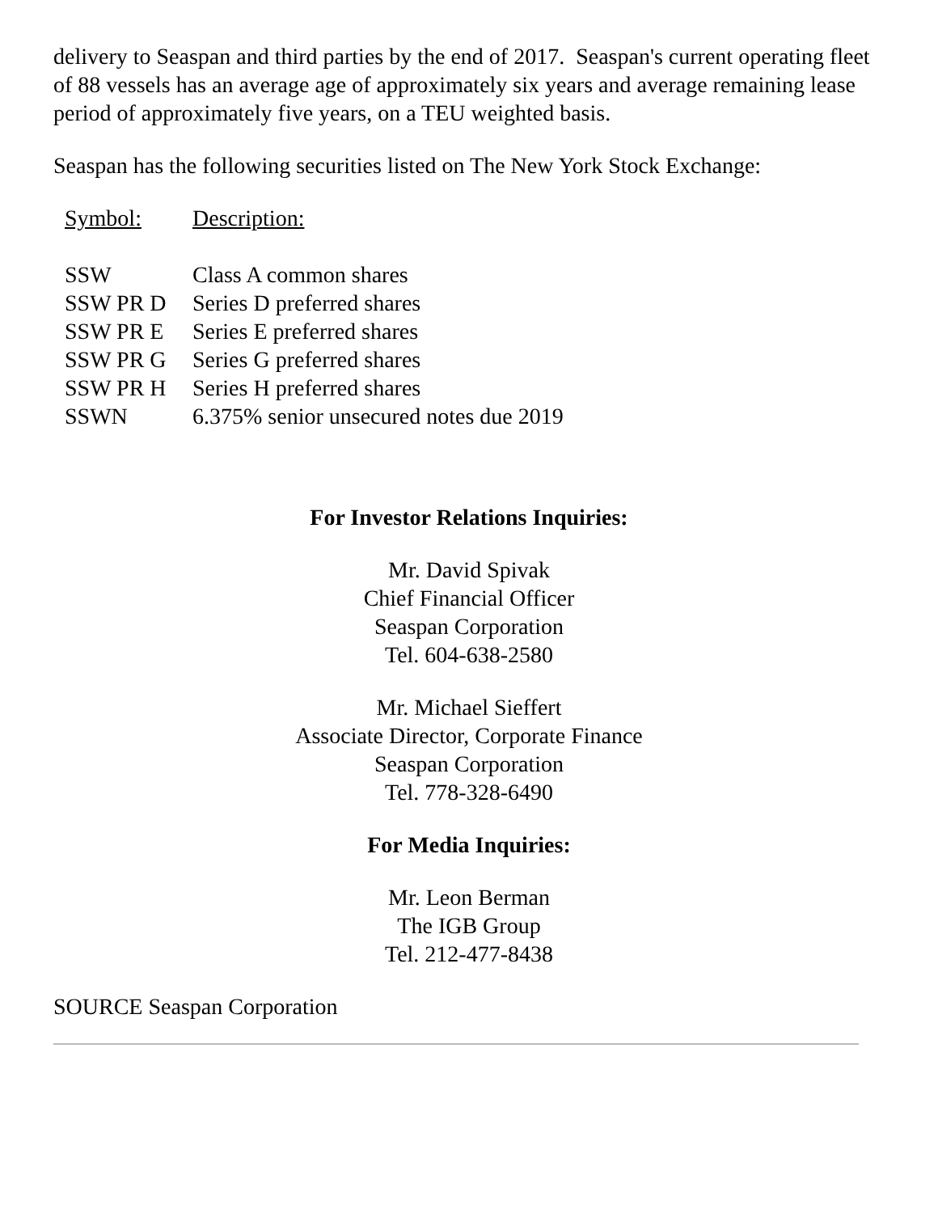delivery to Seaspan and third parties by the end of 2017. Seaspan's current operating fleet of 88 vessels has an average age of approximately six years and average remaining lease period of approximately five years, on a TEU weighted basis.
Seaspan has the following securities listed on The New York Stock Exchange:
| Symbol: | Description: |
| --- | --- |
| SSW | Class A common shares |
| SSW PR D | Series D preferred shares |
| SSW PR E | Series E preferred shares |
| SSW PR G | Series G preferred shares |
| SSW PR H | Series H preferred shares |
| SSWN | 6.375% senior unsecured notes due 2019 |
For Investor Relations Inquiries:
Mr. David Spivak
Chief Financial Officer
Seaspan Corporation
Tel. 604-638-2580
Mr. Michael Sieffert
Associate Director, Corporate Finance
Seaspan Corporation
Tel. 778-328-6490
For Media Inquiries:
Mr. Leon Berman
The IGB Group
Tel. 212-477-8438
SOURCE Seaspan Corporation